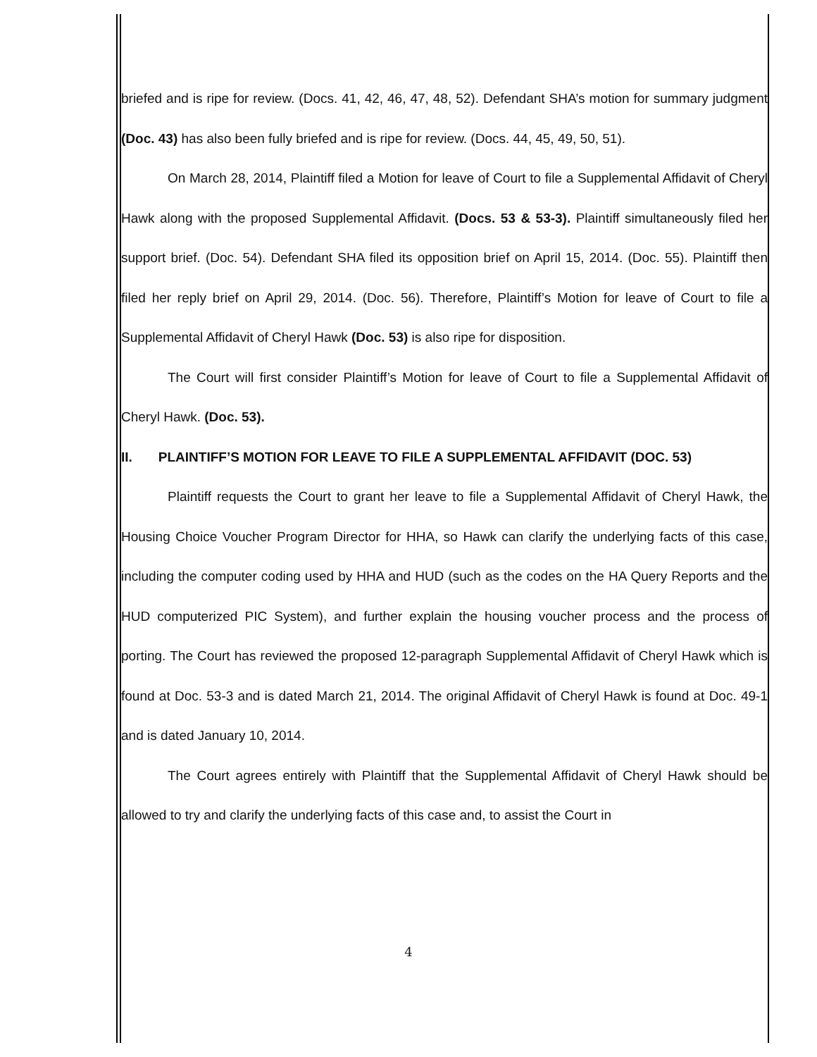briefed and is ripe for review. (Docs. 41, 42, 46, 47, 48, 52). Defendant SHA’s motion for summary judgment (Doc. 43) has also been fully briefed and is ripe for review. (Docs. 44, 45, 49, 50, 51).
On March 28, 2014, Plaintiff filed a Motion for leave of Court to file a Supplemental Affidavit of Cheryl Hawk along with the proposed Supplemental Affidavit. (Docs. 53 & 53-3). Plaintiff simultaneously filed her support brief. (Doc. 54). Defendant SHA filed its opposition brief on April 15, 2014. (Doc. 55). Plaintiff then filed her reply brief on April 29, 2014. (Doc. 56). Therefore, Plaintiff’s Motion for leave of Court to file a Supplemental Affidavit of Cheryl Hawk (Doc. 53) is also ripe for disposition.
The Court will first consider Plaintiff’s Motion for leave of Court to file a Supplemental Affidavit of Cheryl Hawk. (Doc. 53).
II. PLAINTIFF’S MOTION FOR LEAVE TO FILE A SUPPLEMENTAL AFFIDAVIT (DOC. 53)
Plaintiff requests the Court to grant her leave to file a Supplemental Affidavit of Cheryl Hawk, the Housing Choice Voucher Program Director for HHA, so Hawk can clarify the underlying facts of this case, including the computer coding used by HHA and HUD (such as the codes on the HA Query Reports and the HUD computerized PIC System), and further explain the housing voucher process and the process of porting. The Court has reviewed the proposed 12-paragraph Supplemental Affidavit of Cheryl Hawk which is found at Doc. 53-3 and is dated March 21, 2014. The original Affidavit of Cheryl Hawk is found at Doc. 49-1 and is dated January 10, 2014.
The Court agrees entirely with Plaintiff that the Supplemental Affidavit of Cheryl Hawk should be allowed to try and clarify the underlying facts of this case and, to assist the Court in
4